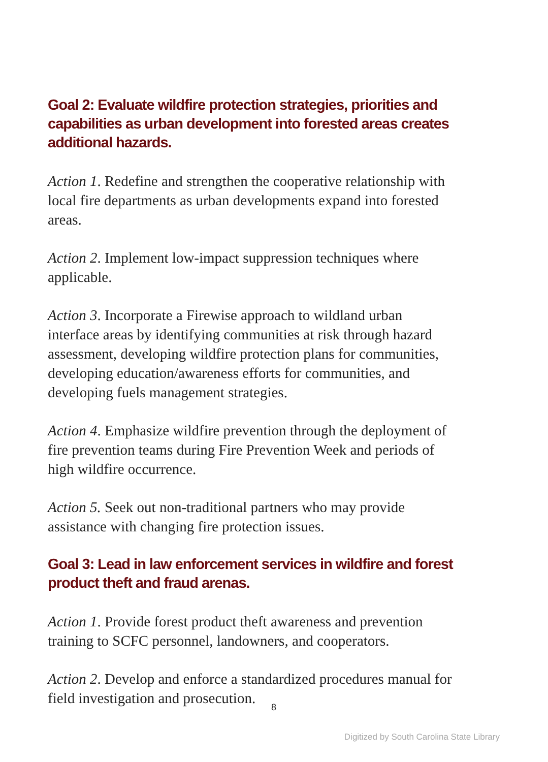Goal 2: Evaluate wildfire protection strategies, priorities and capabilities as urban development into forested areas creates additional hazards.
Action 1. Redefine and strengthen the cooperative relationship with local fire departments as urban developments expand into forested areas.
Action 2. Implement low-impact suppression techniques where applicable.
Action 3. Incorporate a Firewise approach to wildland urban interface areas by identifying communities at risk through hazard assessment, developing wildfire protection plans for communities, developing education/awareness efforts for communities, and developing fuels management strategies.
Action 4. Emphasize wildfire prevention through the deployment of fire prevention teams during Fire Prevention Week and periods of high wildfire occurrence.
Action 5. Seek out non-traditional partners who may provide assistance with changing fire protection issues.
Goal 3: Lead in law enforcement services in wildfire and forest product theft and fraud arenas.
Action 1. Provide forest product theft awareness and prevention training to SCFC personnel, landowners, and cooperators.
Action 2. Develop and enforce a standardized procedures manual for field investigation and prosecution.
8
Digitized by South Carolina State Library